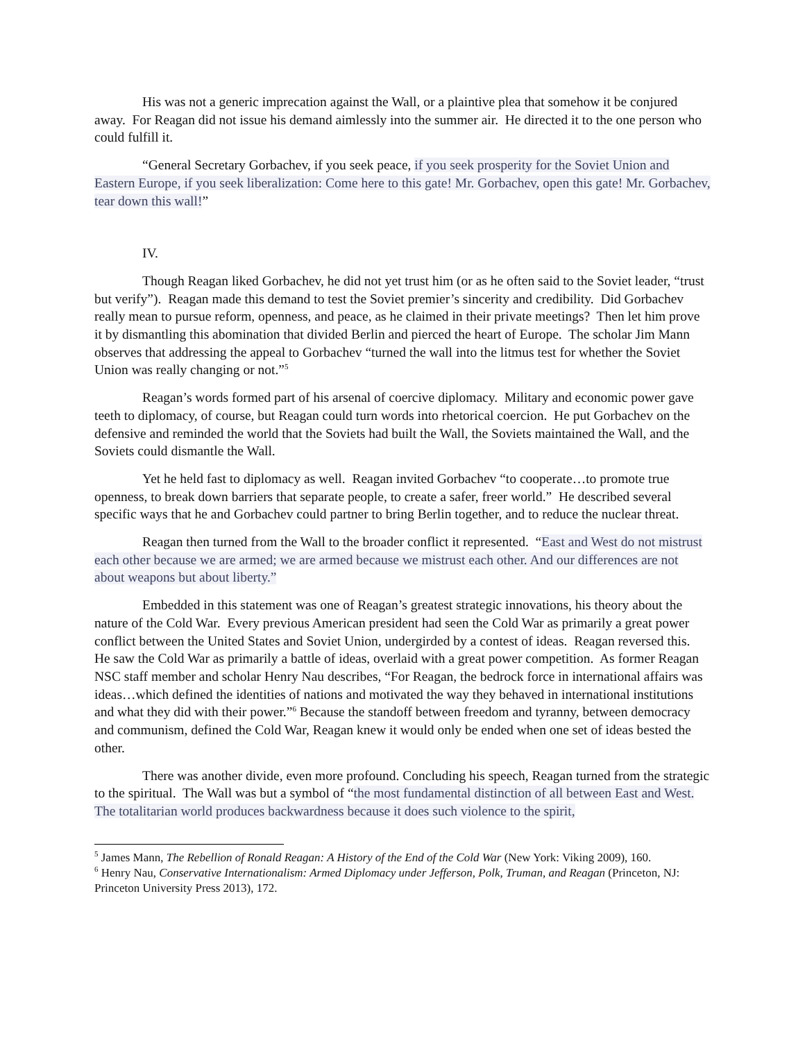His was not a generic imprecation against the Wall, or a plaintive plea that somehow it be conjured away. For Reagan did not issue his demand aimlessly into the summer air. He directed it to the one person who could fulfill it.
“General Secretary Gorbachev, if you seek peace, if you seek prosperity for the Soviet Union and Eastern Europe, if you seek liberalization: Come here to this gate! Mr. Gorbachev, open this gate! Mr. Gorbachev, tear down this wall!”
IV.
Though Reagan liked Gorbachev, he did not yet trust him (or as he often said to the Soviet leader, “trust but verify”). Reagan made this demand to test the Soviet premier’s sincerity and credibility. Did Gorbachev really mean to pursue reform, openness, and peace, as he claimed in their private meetings? Then let him prove it by dismantling this abomination that divided Berlin and pierced the heart of Europe. The scholar Jim Mann observes that addressing the appeal to Gorbachev “turned the wall into the litmus test for whether the Soviet Union was really changing or not.”<sup>5</sup>
Reagan’s words formed part of his arsenal of coercive diplomacy. Military and economic power gave teeth to diplomacy, of course, but Reagan could turn words into rhetorical coercion. He put Gorbachev on the defensive and reminded the world that the Soviets had built the Wall, the Soviets maintained the Wall, and the Soviets could dismantle the Wall.
Yet he held fast to diplomacy as well. Reagan invited Gorbachev “to cooperate…to promote true openness, to break down barriers that separate people, to create a safer, freer world.” He described several specific ways that he and Gorbachev could partner to bring Berlin together, and to reduce the nuclear threat.
Reagan then turned from the Wall to the broader conflict it represented. “East and West do not mistrust each other because we are armed; we are armed because we mistrust each other. And our differences are not about weapons but about liberty.”
Embedded in this statement was one of Reagan’s greatest strategic innovations, his theory about the nature of the Cold War. Every previous American president had seen the Cold War as primarily a great power conflict between the United States and Soviet Union, undergirded by a contest of ideas. Reagan reversed this. He saw the Cold War as primarily a battle of ideas, overlaid with a great power competition. As former Reagan NSC staff member and scholar Henry Nau describes, “For Reagan, the bedrock force in international affairs was ideas…which defined the identities of nations and motivated the way they behaved in international institutions and what they did with their power.”<sup>6</sup> Because the standoff between freedom and tyranny, between democracy and communism, defined the Cold War, Reagan knew it would only be ended when one set of ideas bested the other.
There was another divide, even more profound. Concluding his speech, Reagan turned from the strategic to the spiritual. The Wall was but a symbol of “the most fundamental distinction of all between East and West. The totalitarian world produces backwardness because it does such violence to the spirit,
<sup>5</sup> James Mann, The Rebellion of Ronald Reagan: A History of the End of the Cold War (New York: Viking 2009), 160.
<sup>6</sup> Henry Nau, Conservative Internationalism: Armed Diplomacy under Jefferson, Polk, Truman, and Reagan (Princeton, NJ: Princeton University Press 2013), 172.